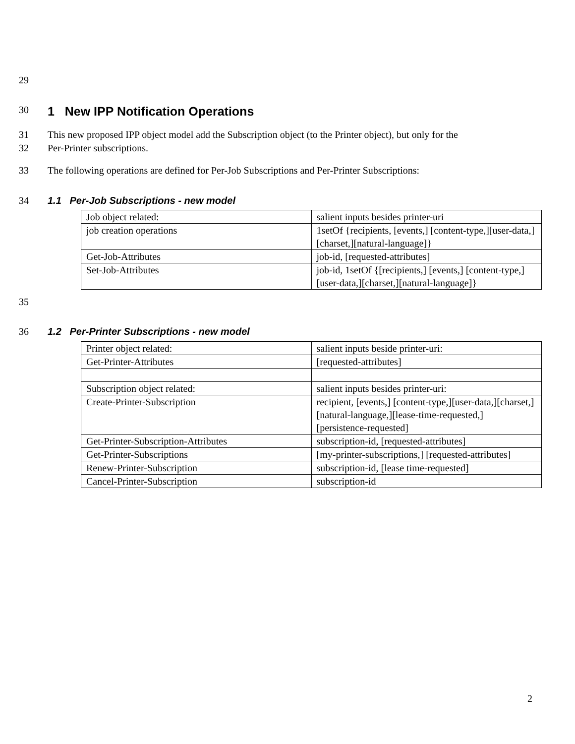29
30
1 New IPP Notification Operations
31
32 This new proposed IPP object model add the Subscription object (to the Printer object), but only for the
Per-Printer subscriptions.
33 The following operations are defined for Per-Job Subscriptions and Per-Printer Subscriptions:
34 1.1 Per-Job Subscriptions - new model
| Job object related: | salient inputs besides printer-uri |
| job creation operations | 1setOf {recipients, [events,] [content-type,][user-data,][charset,][natural-language]} |
| Get-Job-Attributes | job-id, [requested-attributes] |
| Set-Job-Attributes | job-id, 1setOf {[recipients,] [events,] [content-type,][user-data,][charset,][natural-language]} |
35
36 1.2 Per-Printer Subscriptions - new model
| Printer object related: | salient inputs beside printer-uri: |
| Get-Printer-Attributes | [requested-attributes] |
| Subscription object related: | salient inputs besides printer-uri: |
| Create-Printer-Subscription | recipient, [events,] [content-type,][user-data,][charset,][natural-language,][lease-time-requested,] [persistence-requested] |
| Get-Printer-Subscription-Attributes | subscription-id, [requested-attributes] |
| Get-Printer-Subscriptions | [my-printer-subscriptions,] [requested-attributes] |
| Renew-Printer-Subscription | subscription-id, [lease time-requested] |
| Cancel-Printer-Subscription | subscription-id |
2